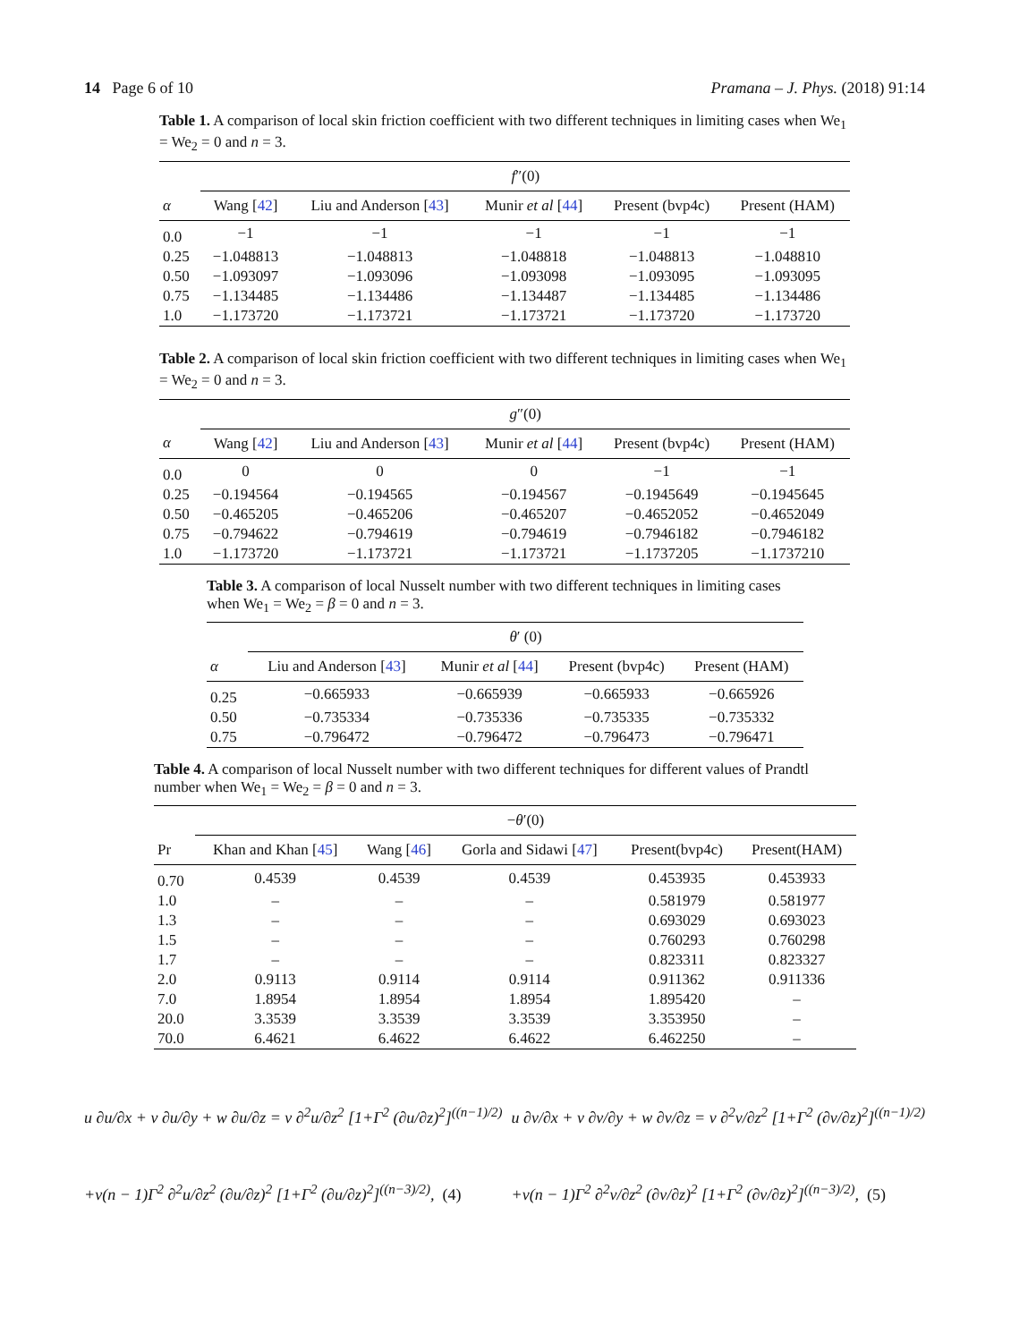14 Page 6 of 10 Pramana – J. Phys. (2018) 91:14
Table 1. A comparison of local skin friction coefficient with two different techniques in limiting cases when We<sub>1</sub> = We<sub>2</sub> = 0 and n = 3.
| | f ″(0) | | | | |
| --- | --- | --- | --- | --- | --- |
| α | Wang [ 42 ] | Liu and Anderson [ 43 ] | Munir et al [ 44 ] | Present (bvp4c) | Present (HAM) |
| 0.0 | −1 | −1 | −1 | −1 | −1 |
| 0.25 | −1.048813 | −1.048813 | −1.048818 | −1.048813 | −1.048810 |
| 0.50 | −1.093097 | −1.093096 | −1.093098 | −1.093095 | −1.093095 |
| 0.75 | −1.134485 | −1.134486 | −1.134487 | −1.134485 | −1.134486 |
| 1.0 | −1.173720 | −1.173721 | −1.173721 | −1.173720 | −1.173720 |
Table 2. A comparison of local skin friction coefficient with two different techniques in limiting cases when We<sub>1</sub> = We<sub>2</sub> = 0 and n = 3.
| | g ″(0) | | | | |
| --- | --- | --- | --- | --- | --- |
| α | Wang [ 42 ] | Liu and Anderson [ 43 ] | Munir et al [ 44 ] | Present (bvp4c) | Present (HAM) |
| 0.0 | 0 | 0 | 0 | −1 | −1 |
| 0.25 | −0.194564 | −0.194565 | −0.194567 | −0.1945649 | −0.1945645 |
| 0.50 | −0.465205 | −0.465206 | −0.465207 | −0.4652052 | −0.4652049 |
| 0.75 | −0.794622 | −0.794619 | −0.794619 | −0.7946182 | −0.7946182 |
| 1.0 | −1.173720 | −1.173721 | −1.173721 | −1.1737205 | −1.1737210 |
Table 3. A comparison of local Nusselt number with two different techniques in limiting cases when We<sub>1</sub> = We<sub>2</sub> = β = 0 and n = 3.
| | θ ′ (0) | | | |
| --- | --- | --- | --- | --- |
| α | Liu and Anderson [ 43 ] | Munir et al [ 44 ] | Present (bvp4c) | Present (HAM) |
| 0.25 | −0.665933 | −0.665939 | −0.665933 | −0.665926 |
| 0.50 | −0.735334 | −0.735336 | −0.735335 | −0.735332 |
| 0.75 | −0.796472 | −0.796472 | −0.796473 | −0.796471 |
Table 4. A comparison of local Nusselt number with two different techniques for different values of Prandtl number when We<sub>1</sub> = We<sub>2</sub> = β = 0 and n = 3.
| | − θ ′(0) | | | | |
| --- | --- | --- | --- | --- | --- |
| Pr | Khan and Khan [ 45 ] | Wang [ 46 ] | Gorla and Sidawi [ 47 ] | Present(bvp4c) | Present(HAM) |
| 0.70 | 0.4539 | 0.4539 | 0.4539 | 0.453935 | 0.453933 |
| 1.0 | – | – | – | 0.581979 | 0.581977 |
| 1.3 | – | – | – | 0.693029 | 0.693023 |
| 1.5 | – | – | – | 0.760293 | 0.760298 |
| 1.7 | – | – | – | 0.823311 | 0.823327 |
| 2.0 | 0.9113 | 0.9114 | 0.9114 | 0.911362 | 0.911336 |
| 7.0 | 1.8954 | 1.8954 | 1.8954 | 1.895420 | – |
| 20.0 | 3.3539 | 3.3539 | 3.3539 | 3.353950 | – |
| 70.0 | 6.4621 | 6.4622 | 6.4622 | 6.462250 | – |
u ∂u/∂x + v ∂u/∂y + w ∂u/∂z = ν ∂<sup>2</sup>u/∂z<sup>2</sup> [1+Γ<sup>2</sup> (∂u/∂z)<sup>2</sup>]<sup>((n−1)/2)</sup>
+ν(n − 1)Γ<sup>2</sup> ∂<sup>2</sup>u/∂z<sup>2</sup> (∂u/∂z)<sup>2</sup> [1+Γ<sup>2</sup> (∂u/∂z)<sup>2</sup>]<sup>((n−3)/2)</sup>, (4)
u ∂v/∂x + v ∂v/∂y + w ∂v/∂z = ν ∂<sup>2</sup>v/∂z<sup>2</sup> [1+Γ<sup>2</sup> (∂v/∂z)<sup>2</sup>]<sup>((n−1)/2)</sup>
+ν(n − 1)Γ<sup>2</sup> ∂<sup>2</sup>v/∂z<sup>2</sup> (∂v/∂z)<sup>2</sup> [1+Γ<sup>2</sup> (∂v/∂z)<sup>2</sup>]<sup>((n−3)/2)</sup>, (5)